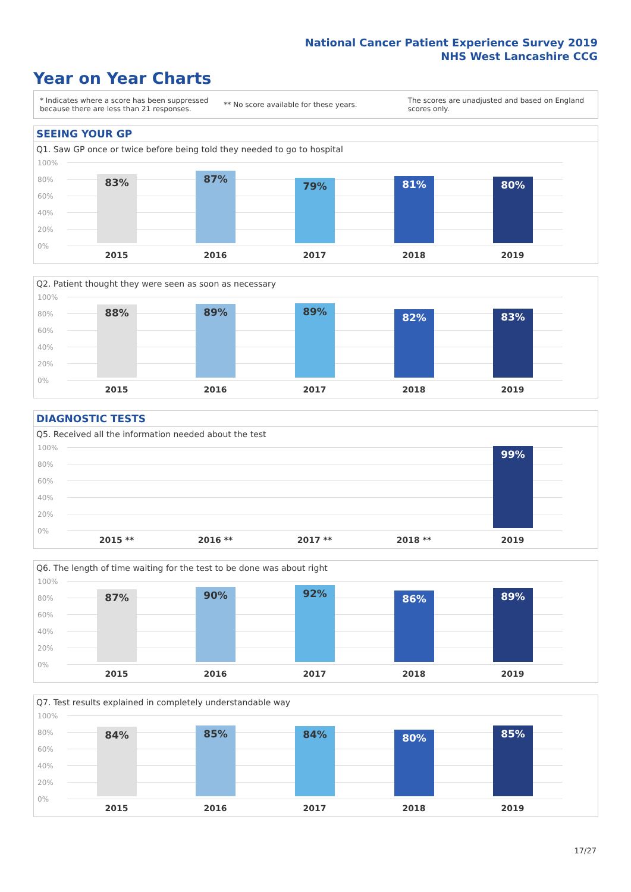National Cancer Patient Experience Survey 2019
NHS West Lancashire CCG
Year on Year Charts
* Indicates where a score has been suppressed because there are less than 21 responses.
** No score available for these years.
The scores are unadjusted and based on England scores only.
SEEING YOUR GP
Q1. Saw GP once or twice before being told they needed to go to hospital
100%
80%
60%
40%
20%
0%
83% 87% 79% 81% 80%
2015 2016 2017 2018 2019
Q2. Patient thought they were seen as soon as necessary
100%
80%
60%
40%
20%
0%
88% 89% 89% 82% 83%
2015 2016 2017 2018 2019
DIAGNOSTIC TESTS
Q5. Received all the information needed about the test
100%
80%
60%
40%
20%
0%
99%
2015 ** 2016 ** 2017 ** 2018 ** 2019
Q6. The length of time waiting for the test to be done was about right
100%
80%
60%
40%
20%
0%
87% 90% 92% 86% 89%
2015 2016 2017 2018 2019
Q7. Test results explained in completely understandable way
100%
80%
60%
40%
20%
0%
84% 85% 84% 80% 85%
2015 2016 2017 2018 2019
17/27